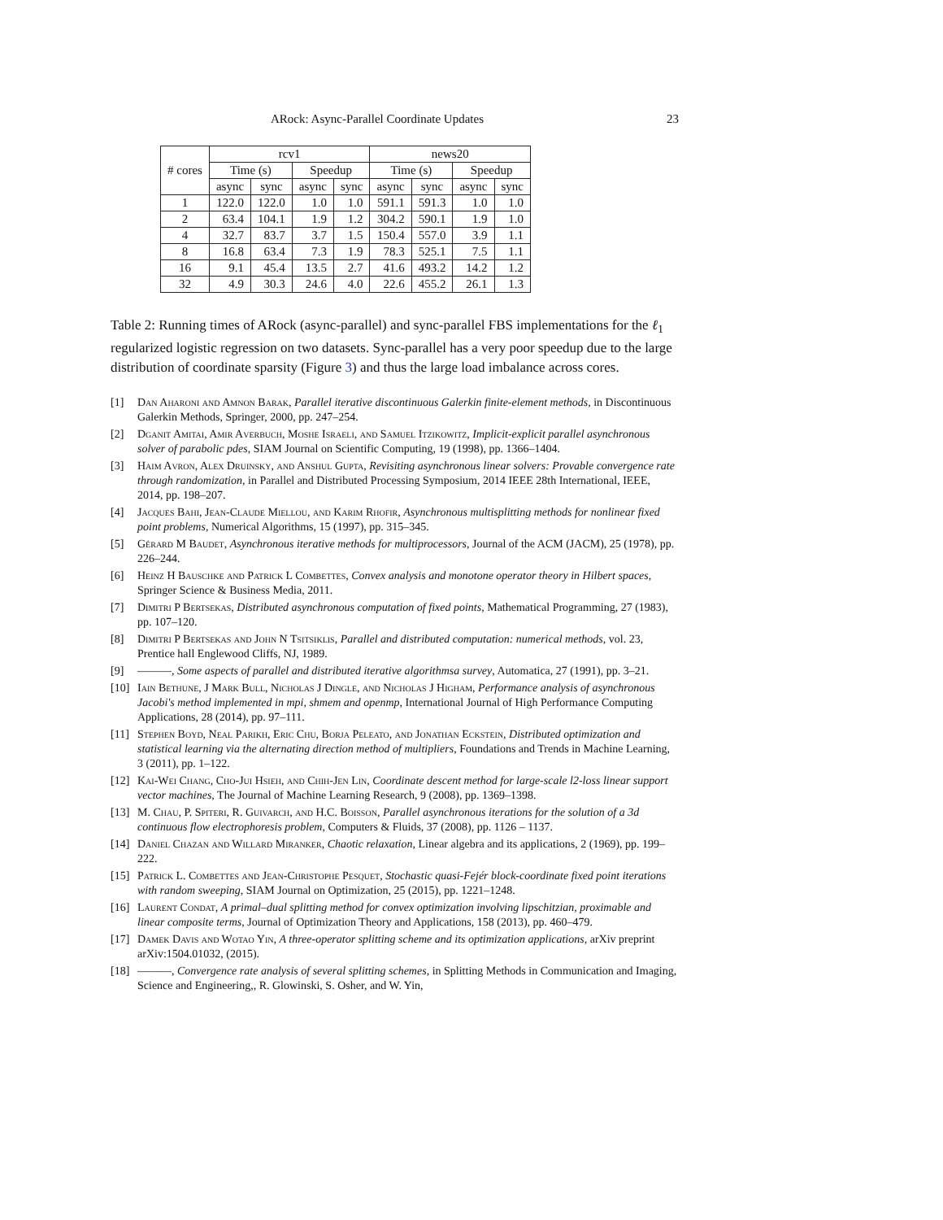ARock: Async-Parallel Coordinate Updates 23
| # cores | rcv1 | | | | news20 | | | |
| --- | --- | --- | --- | --- | --- | --- | --- | --- |
| | Time (s) | | Speedup | | Time (s) | | Speedup | |
| | async | sync | async | sync | async | sync | async | sync |
| 1 | 122.0 | 122.0 | 1.0 | 1.0 | 591.1 | 591.3 | 1.0 | 1.0 |
| 2 | 63.4 | 104.1 | 1.9 | 1.2 | 304.2 | 590.1 | 1.9 | 1.0 |
| 4 | 32.7 | 83.7 | 3.7 | 1.5 | 150.4 | 557.0 | 3.9 | 1.1 |
| 8 | 16.8 | 63.4 | 7.3 | 1.9 | 78.3 | 525.1 | 7.5 | 1.1 |
| 16 | 9.1 | 45.4 | 13.5 | 2.7 | 41.6 | 493.2 | 14.2 | 1.2 |
| 32 | 4.9 | 30.3 | 24.6 | 4.0 | 22.6 | 455.2 | 26.1 | 1.3 |
Table 2: Running times of ARock (async-parallel) and sync-parallel FBS implementations for the ℓ<sub>1</sub> regularized logistic regression on two datasets. Sync-parallel has a very poor speedup due to the large distribution of coordinate sparsity (Figure 3) and thus the large load imbalance across cores.
[1] Dan Aharoni and Amnon Barak, Parallel iterative discontinuous Galerkin finite-element methods, in Discontinuous Galerkin Methods, Springer, 2000, pp. 247–254.
[2] Dganit Amitai, Amir Averbuch, Moshe Israeli, and Samuel Itzikowitz, Implicit-explicit parallel asynchronous solver of parabolic pdes, SIAM Journal on Scientific Computing, 19 (1998), pp. 1366–1404.
[3] Haim Avron, Alex Druinsky, and Anshul Gupta, Revisiting asynchronous linear solvers: Provable convergence rate through randomization, in Parallel and Distributed Processing Symposium, 2014 IEEE 28th International, IEEE, 2014, pp. 198–207.
[4] Jacques Bahi, Jean-Claude Miellou, and Karim Rhofir, Asynchronous multisplitting methods for nonlinear fixed point problems, Numerical Algorithms, 15 (1997), pp. 315–345.
[5] Gérard M Baudet, Asynchronous iterative methods for multiprocessors, Journal of the ACM (JACM), 25 (1978), pp. 226–244.
[6] Heinz H Bauschke and Patrick L Combettes, Convex analysis and monotone operator theory in Hilbert spaces, Springer Science & Business Media, 2011.
[7] Dimitri P Bertsekas, Distributed asynchronous computation of fixed points, Mathematical Programming, 27 (1983), pp. 107–120.
[8] Dimitri P Bertsekas and John N Tsitsiklis, Parallel and distributed computation: numerical methods, vol. 23, Prentice hall Englewood Cliffs, NJ, 1989.
[9] ———, Some aspects of parallel and distributed iterative algorithmsa survey, Automatica, 27 (1991), pp. 3–21.
[10] Iain Bethune, J Mark Bull, Nicholas J Dingle, and Nicholas J Higham, Performance analysis of asynchronous Jacobi's method implemented in mpi, shmem and openmp, International Journal of High Performance Computing Applications, 28 (2014), pp. 97–111.
[11] Stephen Boyd, Neal Parikh, Eric Chu, Borja Peleato, and Jonathan Eckstein, Distributed optimization and statistical learning via the alternating direction method of multipliers, Foundations and Trends in Machine Learning, 3 (2011), pp. 1–122.
[12] Kai-Wei Chang, Cho-Jui Hsieh, and Chih-Jen Lin, Coordinate descent method for large-scale l2-loss linear support vector machines, The Journal of Machine Learning Research, 9 (2008), pp. 1369–1398.
[13] M. Chau, P. Spiteri, R. Guivarch, and H.C. Boisson, Parallel asynchronous iterations for the solution of a 3d continuous flow electrophoresis problem, Computers & Fluids, 37 (2008), pp. 1126 – 1137.
[14] Daniel Chazan and Willard Miranker, Chaotic relaxation, Linear algebra and its applications, 2 (1969), pp. 199–222.
[15] Patrick L. Combettes and Jean-Christophe Pesquet, Stochastic quasi-Fejér block-coordinate fixed point iterations with random sweeping, SIAM Journal on Optimization, 25 (2015), pp. 1221–1248.
[16] Laurent Condat, A primal–dual splitting method for convex optimization involving lipschitzian, proximable and linear composite terms, Journal of Optimization Theory and Applications, 158 (2013), pp. 460–479.
[17] Damek Davis and Wotao Yin, A three-operator splitting scheme and its optimization applications, arXiv preprint arXiv:1504.01032, (2015).
[18] ———, Convergence rate analysis of several splitting schemes, in Splitting Methods in Communication and Imaging, Science and Engineering,, R. Glowinski, S. Osher, and W. Yin,